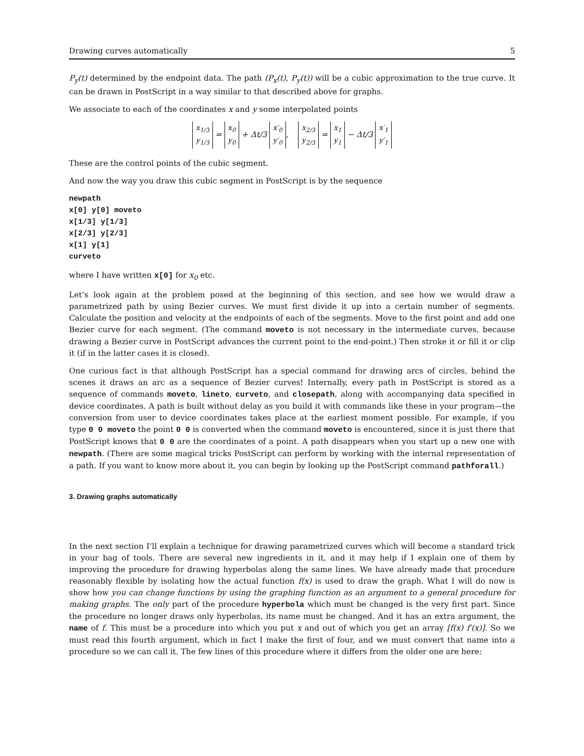Drawing curves automatically 5
P<sub>y</sub>(t) determined by the endpoint data. The path (P<sub>x</sub>(t), P<sub>y</sub>(t)) will be a cubic approximation to the true curve. It can be drawn in PostScript in a way similar to that described above for graphs.
We associate to each of the coordinates x and y some interpolated points
x<sub>1/3</sub>
y<sub>1/3</sub> = x<sub>0</sub>
y<sub>0</sub> + Δt/3 x′<sub>0</sub>
y′<sub>0</sub>, x<sub>2/3</sub>
y<sub>2/3</sub> = x<sub>1</sub>
y<sub>1</sub> − Δt/3 x′<sub>1</sub>
y′<sub>1</sub>
These are the control points of the cubic segment.
And now the way you draw this cubic segment in PostScript is by the sequence
newpath
x[0] y[0] moveto
x[1/3] y[1/3]
x[2/3] y[2/3]
x[1] y[1]
curveto
where I have written x[0] for x<sub>0</sub> etc.
Let’s look again at the problem posed at the beginning of this section, and see how we would draw a parametrized path by using Bezier curves. We must first divide it up into a certain number of segments. Calculate the position and velocity at the endpoints of each of the segments. Move to the first point and add one Bezier curve for each segment. (The command moveto is not necessary in the intermediate curves, because drawing a Bezier curve in PostScript advances the current point to the end-point.) Then stroke it or fill it or clip it (if in the latter cases it is closed).
One curious fact is that although PostScript has a special command for drawing arcs of circles, behind the scenes it draws an arc as a sequence of Bezier curves! Internally, every path in PostScript is stored as a sequence of commands moveto, lineto, curveto, and closepath, along with accompanying data specified in device coordinates. A path is built without delay as you build it with commands like these in your program—the conversion from user to device coordinates takes place at the earliest moment possible. For example, if you type 0 0 moveto the point 0 0 is converted when the command moveto is encountered, since it is just there that PostScript knows that 0 0 are the coordinates of a point. A path disappears when you start up a new one with newpath. (There are some magical tricks PostScript can perform by working with the internal representation of a path. If you want to know more about it, you can begin by looking up the PostScript command pathforall.)
3. Drawing graphs automatically
In the next section I’ll explain a technique for drawing parametrized curves which will become a standard trick in your bag of tools. There are several new ingredients in it, and it may help if I explain one of them by improving the procedure for drawing hyperbolas along the same lines. We have already made that procedure reasonably flexible by isolating how the actual function f(x) is used to draw the graph. What I will do now is show how you can change functions by using the graphing function as an argument to a general procedure for making graphs. The only part of the procedure hyperbola which must be changed is the very first part. Since the procedure no longer draws only hyperbolas, its name must be changed. And it has an extra argument, the name of f. This must be a procedure into which you put x and out of which you get an array [f(x) f′(x)]. So we must read this fourth argument, which in fact I make the first of four, and we must convert that name into a procedure so we can call it. The few lines of this procedure where it differs from the older one are here: